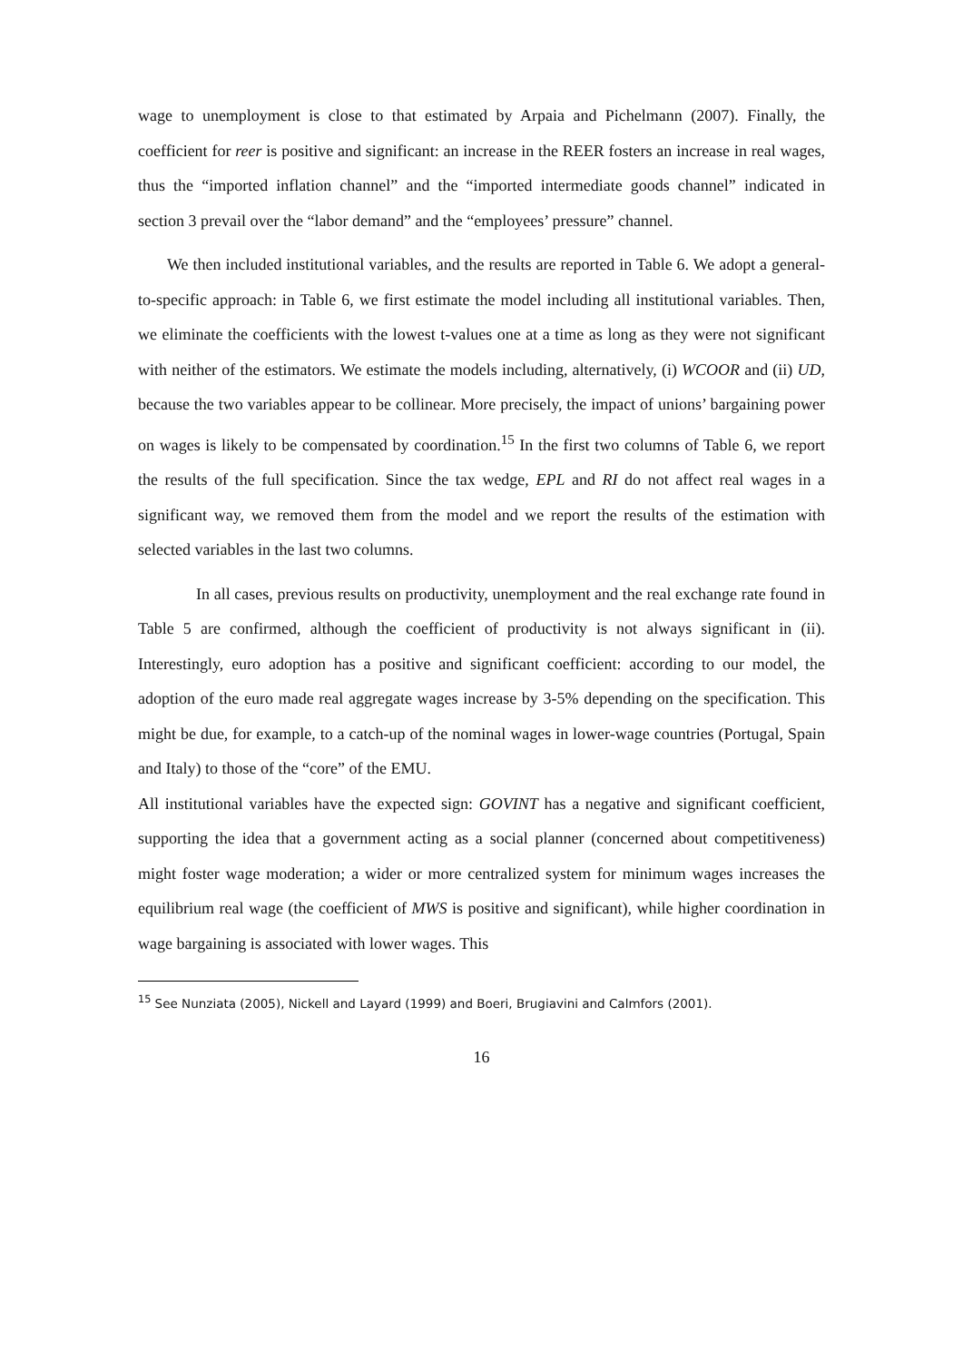wage to unemployment is close to that estimated by Arpaia and Pichelmann (2007). Finally, the coefficient for reer is positive and significant: an increase in the REER fosters an increase in real wages, thus the “imported inflation channel” and the “imported intermediate goods channel” indicated in section 3 prevail over the “labor demand” and the “employees’ pressure” channel.
We then included institutional variables, and the results are reported in Table 6. We adopt a general-to-specific approach: in Table 6, we first estimate the model including all institutional variables. Then, we eliminate the coefficients with the lowest t-values one at a time as long as they were not significant with neither of the estimators. We estimate the models including, alternatively, (i) WCOOR and (ii) UD, because the two variables appear to be collinear. More precisely, the impact of unions’ bargaining power on wages is likely to be compensated by coordination.<sup>15</sup> In the first two columns of Table 6, we report the results of the full specification. Since the tax wedge, EPL and RI do not affect real wages in a significant way, we removed them from the model and we report the results of the estimation with selected variables in the last two columns.
In all cases, previous results on productivity, unemployment and the real exchange rate found in Table 5 are confirmed, although the coefficient of productivity is not always significant in (ii). Interestingly, euro adoption has a positive and significant coefficient: according to our model, the adoption of the euro made real aggregate wages increase by 3-5% depending on the specification. This might be due, for example, to a catch-up of the nominal wages in lower-wage countries (Portugal, Spain and Italy) to those of the “core” of the EMU.
All institutional variables have the expected sign: GOVINT has a negative and significant coefficient, supporting the idea that a government acting as a social planner (concerned about competitiveness) might foster wage moderation; a wider or more centralized system for minimum wages increases the equilibrium real wage (the coefficient of MWS is positive and significant), while higher coordination in wage bargaining is associated with lower wages. This
<sup>15</sup> See Nunziata (2005), Nickell and Layard (1999) and Boeri, Brugiavini and Calmfors (2001).
16